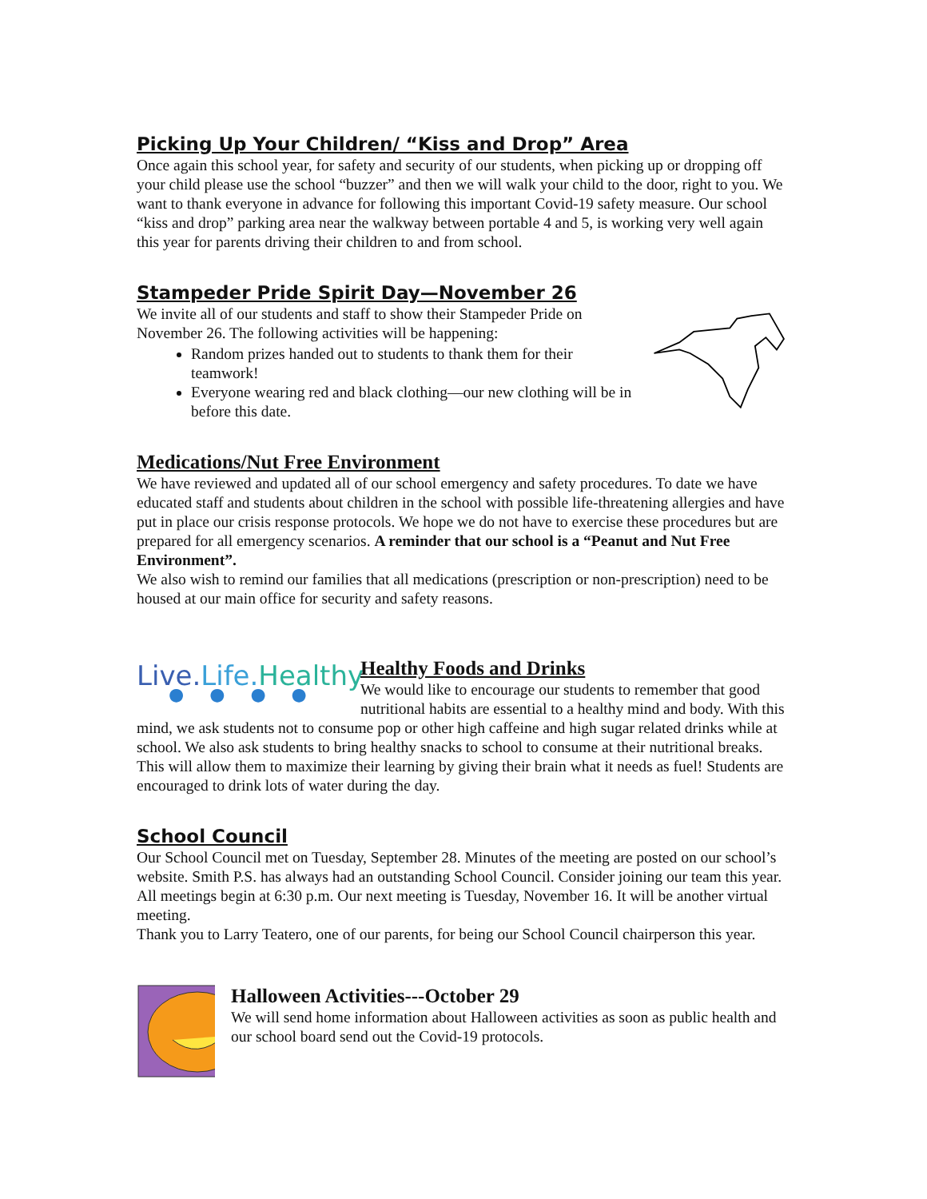Picking Up Your Children/ “Kiss and Drop” Area
Once again this school year, for safety and security of our students, when picking up or dropping off your child please use the school “buzzer” and then we will walk your child to the door, right to you. We want to thank everyone in advance for following this important Covid-19 safety measure. Our school “kiss and drop” parking area near the walkway between portable 4 and 5, is working very well again this year for parents driving their children to and from school.
Stampeder Pride Spirit Day—November 26
We invite all of our students and staff to show their Stampeder Pride on November 26. The following activities will be happening:
Random prizes handed out to students to thank them for their teamwork!
Everyone wearing red and black clothing—our new clothing will be in before this date.
Medications/Nut Free Environment
We have reviewed and updated all of our school emergency and safety procedures. To date we have educated staff and students about children in the school with possible life-threatening allergies and have put in place our crisis response protocols. We hope we do not have to exercise these procedures but are prepared for all emergency scenarios. A reminder that our school is a “Peanut and Nut Free Environment”.
We also wish to remind our families that all medications (prescription or non-prescription) need to be housed at our main office for security and safety reasons.
Live.Life. Healthy
●●●●
Healthy Foods and Drinks
We would like to encourage our students to remember that good nutritional habits are essential to a healthy mind and body. With this mind, we ask students not to consume pop or other high caffeine and high sugar related drinks while at school. We also ask students to bring healthy snacks to school to consume at their nutritional breaks. This will allow them to maximize their learning by giving their brain what it needs as fuel! Students are encouraged to drink lots of water during the day.
School Council
Our School Council met on Tuesday, September 28. Minutes of the meeting are posted on our school’s website. Smith P.S. has always had an outstanding School Council. Consider joining our team this year. All meetings begin at 6:30 p.m. Our next meeting is Tuesday, November 16. It will be another virtual meeting.
Thank you to Larry Teatero, one of our parents, for being our School Council chairperson this year.
Halloween Activities---October 29
We will send home information about Halloween activities as soon as public health and our school board send out the Covid-19 protocols.